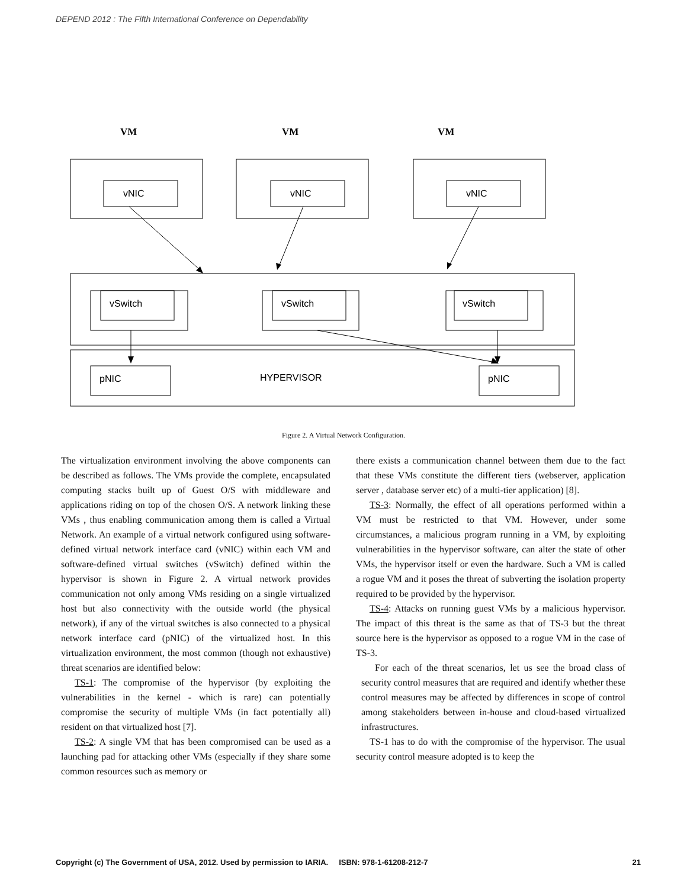DEPEND 2012 : The Fifth International Conference on Dependability
VM
VM
VM
vNIC
vNIC
vNIC
vSwitch
vSwitch
vSwitch
pNIC
HYPERVISOR
pNIC
Figure 2. A Virtual Network Configuration.
The virtualization environment involving the above components can be described as follows. The VMs provide the complete, encapsulated computing stacks built up of Guest O/S with middleware and applications riding on top of the chosen O/S. A network linking these VMs , thus enabling communication among them is called a Virtual Network. An example of a virtual network configured using software-defined virtual network interface card (vNIC) within each VM and software-defined virtual switches (vSwitch) defined within the hypervisor is shown in Figure 2. A virtual network provides communication not only among VMs residing on a single virtualized host but also connectivity with the outside world (the physical network), if any of the virtual switches is also connected to a physical network interface card (pNIC) of the virtualized host. In this virtualization environment, the most common (though not exhaustive) threat scenarios are identified below:
TS-1: The compromise of the hypervisor (by exploiting the vulnerabilities in the kernel - which is rare) can potentially compromise the security of multiple VMs (in fact potentially all) resident on that virtualized host [7].
TS-2: A single VM that has been compromised can be used as a launching pad for attacking other VMs (especially if they share some common resources such as memory or
there exists a communication channel between them due to the fact that these VMs constitute the different tiers (webserver, application server , database server etc) of a multi-tier application) [8].
TS-3: Normally, the effect of all operations performed within a VM must be restricted to that VM. However, under some circumstances, a malicious program running in a VM, by exploiting vulnerabilities in the hypervisor software, can alter the state of other VMs, the hypervisor itself or even the hardware. Such a VM is called a rogue VM and it poses the threat of subverting the isolation property required to be provided by the hypervisor.
TS-4: Attacks on running guest VMs by a malicious hypervisor. The impact of this threat is the same as that of TS-3 but the threat source here is the hypervisor as opposed to a rogue VM in the case of TS-3.
For each of the threat scenarios, let us see the broad class of security control measures that are required and identify whether these control measures may be affected by differences in scope of control among stakeholders between in-house and cloud-based virtualized infrastructures.
TS-1 has to do with the compromise of the hypervisor. The usual security control measure adopted is to keep the
Copyright (c) The Government of USA, 2012. Used by permission to IARIA. ISBN: 978-1-61208-212-7 21